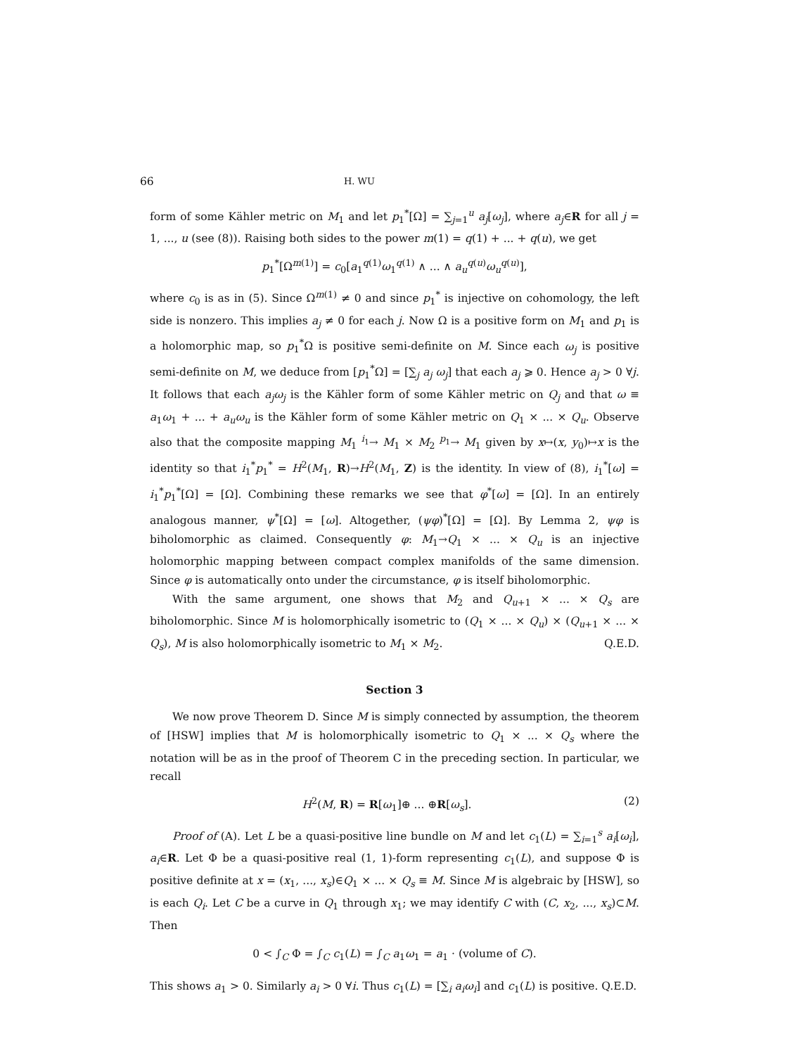66 H. WU
form of some Kähler metric on M<sub>1</sub> and let p<sub>1</sub><sup>*</sup>[Ω] = ∑<sub>j=1</sub><sup>u</sup> a<sub>j</sub>[ω<sub>j</sub>], where a<sub>j</sub>∈R for all j = 1, ..., u (see (8)). Raising both sides to the power m(1) = q(1) + ... + q(u), we get
p<sub>1</sub><sup>*</sup>[Ω<sup>m(1)</sup>] = c<sub>0</sub>[a<sub>1</sub><sup>q(1)</sup>ω<sub>1</sub><sup>q(1)</sup> ∧ ... ∧ a<sub>u</sub><sup>q(u)</sup>ω<sub>u</sub><sup>q(u)</sup>],
where c<sub>0</sub> is as in (5). Since Ω<sup>m(1)</sup> ≠ 0 and since p<sub>1</sub><sup>*</sup> is injective on cohomology, the left side is nonzero. This implies a<sub>j</sub> ≠ 0 for each j. Now Ω is a positive form on M<sub>1</sub> and p<sub>1</sub> is a holomorphic map, so p<sub>1</sub><sup>*</sup>Ω is positive semi-definite on M. Since each ω<sub>j</sub> is positive semi-definite on M, we deduce from [p<sub>1</sub><sup>*</sup>Ω] = [∑<sub>j</sub> a<sub>j</sub> ω<sub>j</sub>] that each a<sub>j</sub> ⩾ 0. Hence a<sub>j</sub> > 0 ∀j. It follows that each a<sub>j</sub>ω<sub>j</sub> is the Kähler form of some Kähler metric on Q<sub>j</sub> and that ω ≡ a<sub>1</sub>ω<sub>1</sub> + ... + a<sub>u</sub>ω<sub>u</sub> is the Kähler form of some Kähler metric on Q<sub>1</sub> × ... × Q<sub>u</sub>. Observe also that the composite mapping M<sub>1</sub> <sup>i<sub>1</sub></sup>→ M<sub>1</sub> × M<sub>2</sub> <sup>p<sub>1</sub></sup>→ M<sub>1</sub> given by x↦(x, y<sub>0</sub>)↦x is the identity so that i<sub>1</sub><sup>*</sup>p<sub>1</sub><sup>*</sup> = H<sup>2</sup>(M<sub>1</sub>, R)→H<sup>2</sup>(M<sub>1</sub>, Z) is the identity. In view of (8), i<sub>1</sub><sup>*</sup>[ω] = i<sub>1</sub><sup>*</sup>p<sub>1</sub><sup>*</sup>[Ω] = [Ω]. Combining these remarks we see that φ<sup>*</sup>[ω] = [Ω]. In an entirely analogous manner, ψ<sup>*</sup>[Ω] = [ω]. Altogether, (ψφ)<sup>*</sup>[Ω] = [Ω]. By Lemma 2, ψφ is biholomorphic as claimed. Consequently φ: M<sub>1</sub>→Q<sub>1</sub> × ... × Q<sub>u</sub> is an injective holomorphic mapping between compact complex manifolds of the same dimension. Since φ is automatically onto under the circumstance, φ is itself biholomorphic.
With the same argument, one shows that M<sub>2</sub> and Q<sub>u+1</sub> × ... × Q<sub>s</sub> are biholomorphic. Since M is holomorphically isometric to (Q<sub>1</sub> × ... × Q<sub>u</sub>) × (Q<sub>u+1</sub> × ... × Q<sub>s</sub>), M is also holomorphically isometric to M<sub>1</sub> × M<sub>2</sub>. Q.E.D.
Section 3
We now prove Theorem D. Since M is simply connected by assumption, the theorem of [HSW] implies that M is holomorphically isometric to Q<sub>1</sub> × ... × Q<sub>s</sub> where the notation will be as in the proof of Theorem C in the preceding section. In particular, we recall
H<sup>2</sup>(M, R) = R[ω<sub>1</sub>]⊕ ... ⊕R[ω<sub>s</sub>]. (2)
Proof of (A). Let L be a quasi-positive line bundle on M and let c<sub>1</sub>(L) = ∑<sub>i=1</sub><sup>s</sup> a<sub>i</sub>[ω<sub>i</sub>], a<sub>i</sub>∈R. Let Φ be a quasi-positive real (1, 1)-form representing c<sub>1</sub>(L), and suppose Φ is positive definite at x = (x<sub>1</sub>, ..., x<sub>s</sub>)∈Q<sub>1</sub> × ... × Q<sub>s</sub> ≡ M. Since M is algebraic by [HSW], so is each Q<sub>i</sub>. Let C be a curve in Q<sub>1</sub> through x<sub>1</sub>; we may identify C with (C, x<sub>2</sub>, ..., x<sub>s</sub>)⊂M. Then
0 < ∫<sub>C</sub> Φ = ∫<sub>C</sub> c<sub>1</sub>(L) = ∫<sub>C</sub> a<sub>1</sub>ω<sub>1</sub> = a<sub>1</sub> · (volume of C).
This shows a<sub>1</sub> > 0. Similarly a<sub>i</sub> > 0 ∀i. Thus c<sub>1</sub>(L) = [∑<sub>i</sub> a<sub>i</sub>ω<sub>i</sub>] and c<sub>1</sub>(L) is positive. Q.E.D.